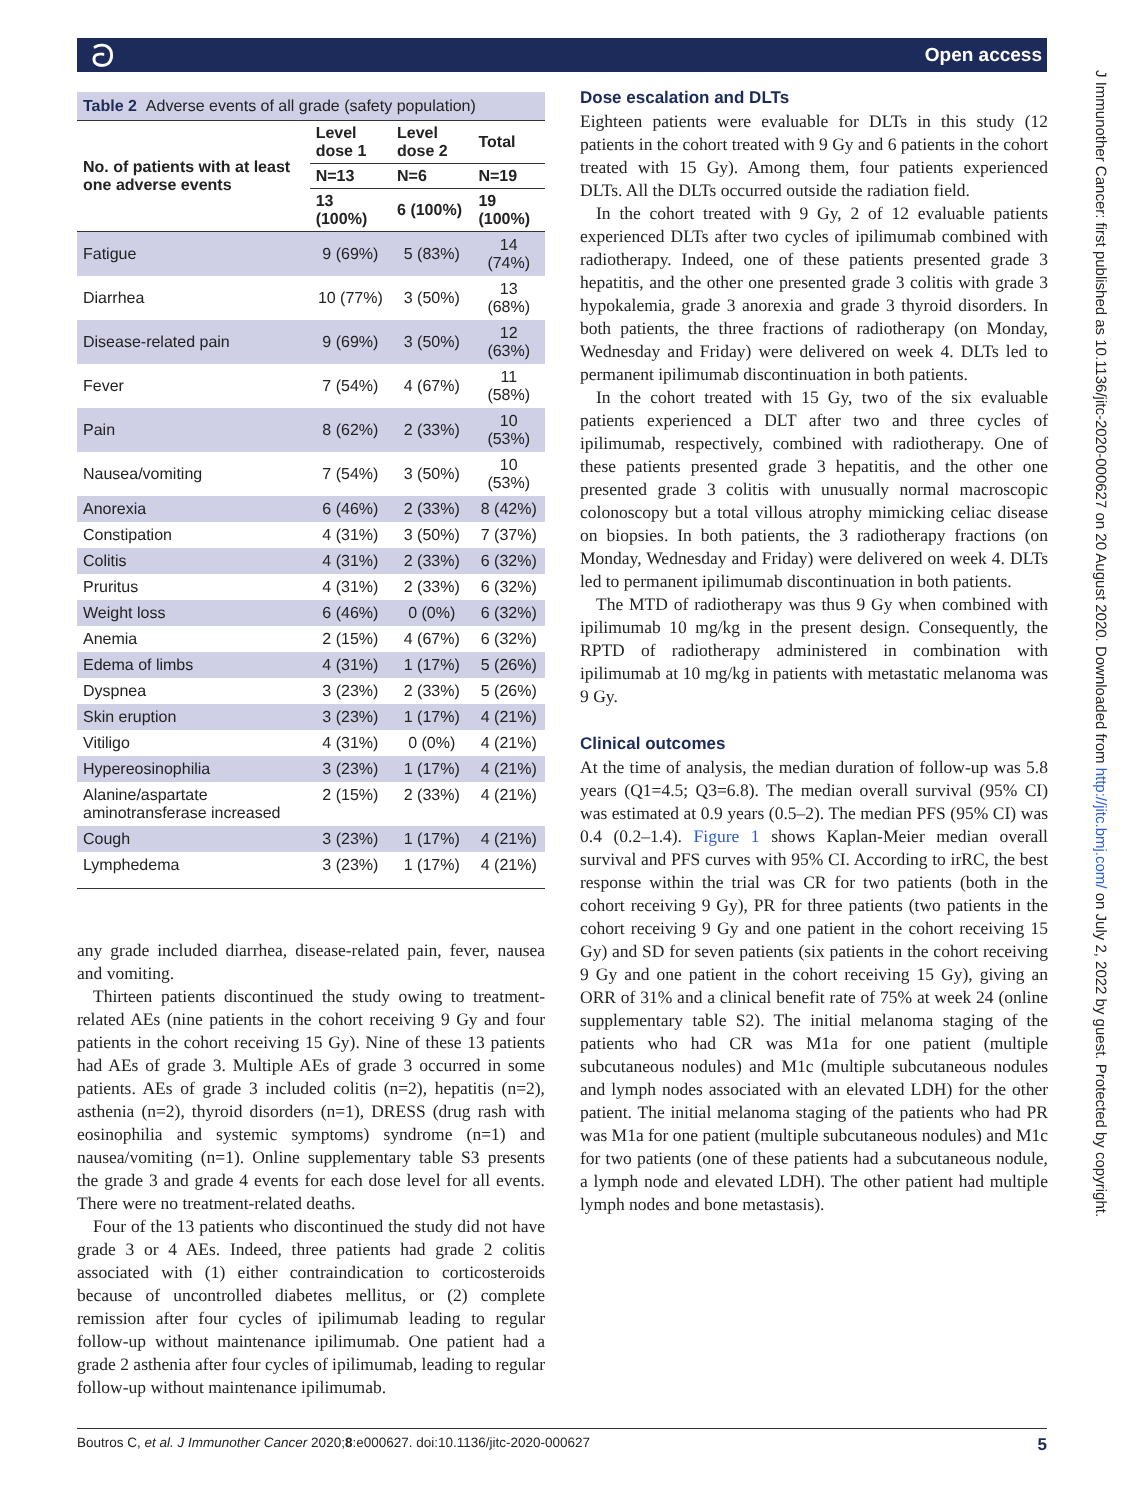ට Open access
J Immunother Cancer: first published as 10.1136/jitc-2020-000627 on 20 August 2020. Downloaded from http://jitc.bmj.com/ on July 2, 2022 by guest. Protected by copyright.
Table 2 Adverse events of all grade (safety population)
| No. of patients with at least one adverse events | Level dose 1 | Level dose 2 | Total |
| --- | --- | --- | --- |
| | N=13 | N=6 | N=19 |
| | 13 (100%) | 6 (100%) | 19 (100%) |
| Fatigue | 9 (69%) | 5 (83%) | 14 (74%) |
| Diarrhea | 10 (77%) | 3 (50%) | 13 (68%) |
| Disease-related pain | 9 (69%) | 3 (50%) | 12 (63%) |
| Fever | 7 (54%) | 4 (67%) | 11 (58%) |
| Pain | 8 (62%) | 2 (33%) | 10 (53%) |
| Nausea/vomiting | 7 (54%) | 3 (50%) | 10 (53%) |
| Anorexia | 6 (46%) | 2 (33%) | 8 (42%) |
| Constipation | 4 (31%) | 3 (50%) | 7 (37%) |
| Colitis | 4 (31%) | 2 (33%) | 6 (32%) |
| Pruritus | 4 (31%) | 2 (33%) | 6 (32%) |
| Weight loss | 6 (46%) | 0 (0%) | 6 (32%) |
| Anemia | 2 (15%) | 4 (67%) | 6 (32%) |
| Edema of limbs | 4 (31%) | 1 (17%) | 5 (26%) |
| Dyspnea | 3 (23%) | 2 (33%) | 5 (26%) |
| Skin eruption | 3 (23%) | 1 (17%) | 4 (21%) |
| Vitiligo | 4 (31%) | 0 (0%) | 4 (21%) |
| Hypereosinophilia | 3 (23%) | 1 (17%) | 4 (21%) |
| Alanine/aspartate aminotransferase increased | 2 (15%) | 2 (33%) | 4 (21%) |
| Cough | 3 (23%) | 1 (17%) | 4 (21%) |
| Lymphedema | 3 (23%) | 1 (17%) | 4 (21%) |
any grade included diarrhea, disease-related pain, fever, nausea and vomiting.
Thirteen patients discontinued the study owing to treatment-related AEs (nine patients in the cohort receiving 9 Gy and four patients in the cohort receiving 15 Gy). Nine of these 13 patients had AEs of grade 3. Multiple AEs of grade 3 occurred in some patients. AEs of grade 3 included colitis (n=2), hepatitis (n=2), asthenia (n=2), thyroid disorders (n=1), DRESS (drug rash with eosinophilia and systemic symptoms) syndrome (n=1) and nausea/vomiting (n=1). Online supplementary table S3 presents the grade 3 and grade 4 events for each dose level for all events. There were no treatment-related deaths.
Four of the 13 patients who discontinued the study did not have grade 3 or 4 AEs. Indeed, three patients had grade 2 colitis associated with (1) either contraindication to corticosteroids because of uncontrolled diabetes mellitus, or (2) complete remission after four cycles of ipilimumab leading to regular follow-up without maintenance ipilimumab. One patient had a grade 2 asthenia after four cycles of ipilimumab, leading to regular follow-up without maintenance ipilimumab.
Dose escalation and DLTs
Eighteen patients were evaluable for DLTs in this study (12 patients in the cohort treated with 9 Gy and 6 patients in the cohort treated with 15 Gy). Among them, four patients experienced DLTs. All the DLTs occurred outside the radiation field.
In the cohort treated with 9 Gy, 2 of 12 evaluable patients experienced DLTs after two cycles of ipilimumab combined with radiotherapy. Indeed, one of these patients presented grade 3 hepatitis, and the other one presented grade 3 colitis with grade 3 hypokalemia, grade 3 anorexia and grade 3 thyroid disorders. In both patients, the three fractions of radiotherapy (on Monday, Wednesday and Friday) were delivered on week 4. DLTs led to permanent ipilimumab discontinuation in both patients.
In the cohort treated with 15 Gy, two of the six evaluable patients experienced a DLT after two and three cycles of ipilimumab, respectively, combined with radiotherapy. One of these patients presented grade 3 hepatitis, and the other one presented grade 3 colitis with unusually normal macroscopic colonoscopy but a total villous atrophy mimicking celiac disease on biopsies. In both patients, the 3 radiotherapy fractions (on Monday, Wednesday and Friday) were delivered on week 4. DLTs led to permanent ipilimumab discontinuation in both patients.
The MTD of radiotherapy was thus 9 Gy when combined with ipilimumab 10 mg/kg in the present design. Consequently, the RPTD of radiotherapy administered in combination with ipilimumab at 10 mg/kg in patients with metastatic melanoma was 9 Gy.
Clinical outcomes
At the time of analysis, the median duration of follow-up was 5.8 years (Q1=4.5; Q3=6.8). The median overall survival (95% CI) was estimated at 0.9 years (0.5–2). The median PFS (95% CI) was 0.4 (0.2–1.4). Figure 1 shows Kaplan-Meier median overall survival and PFS curves with 95% CI. According to irRC, the best response within the trial was CR for two patients (both in the cohort receiving 9 Gy), PR for three patients (two patients in the cohort receiving 9 Gy and one patient in the cohort receiving 15 Gy) and SD for seven patients (six patients in the cohort receiving 9 Gy and one patient in the cohort receiving 15 Gy), giving an ORR of 31% and a clinical benefit rate of 75% at week 24 (online supplementary table S2). The initial melanoma staging of the patients who had CR was M1a for one patient (multiple subcutaneous nodules) and M1c (multiple subcutaneous nodules and lymph nodes associated with an elevated LDH) for the other patient. The initial melanoma staging of the patients who had PR was M1a for one patient (multiple subcutaneous nodules) and M1c for two patients (one of these patients had a subcutaneous nodule, a lymph node and elevated LDH). The other patient had multiple lymph nodes and bone metastasis).
Boutros C, et al. J Immunother Cancer 2020;8:e000627. doi:10.1136/jitc-2020-000627 5